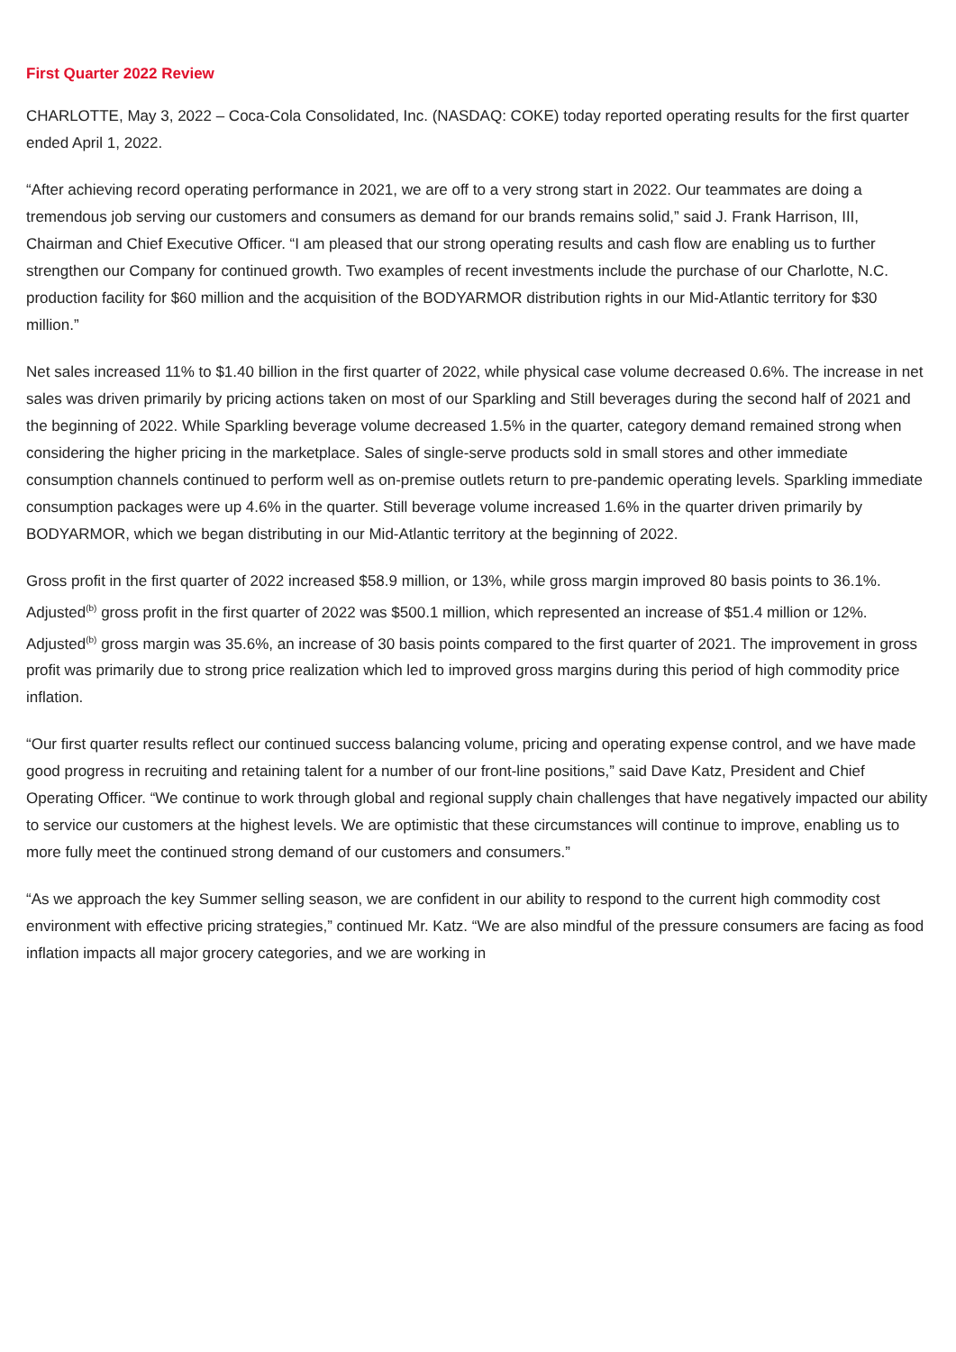First Quarter 2022 Review
CHARLOTTE, May 3, 2022 – Coca-Cola Consolidated, Inc. (NASDAQ: COKE) today reported operating results for the first quarter ended April 1, 2022.
“After achieving record operating performance in 2021, we are off to a very strong start in 2022. Our teammates are doing a tremendous job serving our customers and consumers as demand for our brands remains solid,” said J. Frank Harrison, III, Chairman and Chief Executive Officer. “I am pleased that our strong operating results and cash flow are enabling us to further strengthen our Company for continued growth. Two examples of recent investments include the purchase of our Charlotte, N.C. production facility for $60 million and the acquisition of the BODYARMOR distribution rights in our Mid-Atlantic territory for $30 million.”
Net sales increased 11% to $1.40 billion in the first quarter of 2022, while physical case volume decreased 0.6%. The increase in net sales was driven primarily by pricing actions taken on most of our Sparkling and Still beverages during the second half of 2021 and the beginning of 2022. While Sparkling beverage volume decreased 1.5% in the quarter, category demand remained strong when considering the higher pricing in the marketplace. Sales of single-serve products sold in small stores and other immediate consumption channels continued to perform well as on-premise outlets return to pre-pandemic operating levels. Sparkling immediate consumption packages were up 4.6% in the quarter. Still beverage volume increased 1.6% in the quarter driven primarily by BODYARMOR, which we began distributing in our Mid-Atlantic territory at the beginning of 2022.
Gross profit in the first quarter of 2022 increased $58.9 million, or 13%, while gross margin improved 80 basis points to 36.1%. Adjusted<sup>(b)</sup> gross profit in the first quarter of 2022 was $500.1 million, which represented an increase of $51.4 million or 12%. Adjusted<sup>(b)</sup> gross margin was 35.6%, an increase of 30 basis points compared to the first quarter of 2021. The improvement in gross profit was primarily due to strong price realization which led to improved gross margins during this period of high commodity price inflation.
“Our first quarter results reflect our continued success balancing volume, pricing and operating expense control, and we have made good progress in recruiting and retaining talent for a number of our front-line positions,” said Dave Katz, President and Chief Operating Officer. “We continue to work through global and regional supply chain challenges that have negatively impacted our ability to service our customers at the highest levels. We are optimistic that these circumstances will continue to improve, enabling us to more fully meet the continued strong demand of our customers and consumers.”
“As we approach the key Summer selling season, we are confident in our ability to respond to the current high commodity cost environment with effective pricing strategies,” continued Mr. Katz. “We are also mindful of the pressure consumers are facing as food inflation impacts all major grocery categories, and we are working in